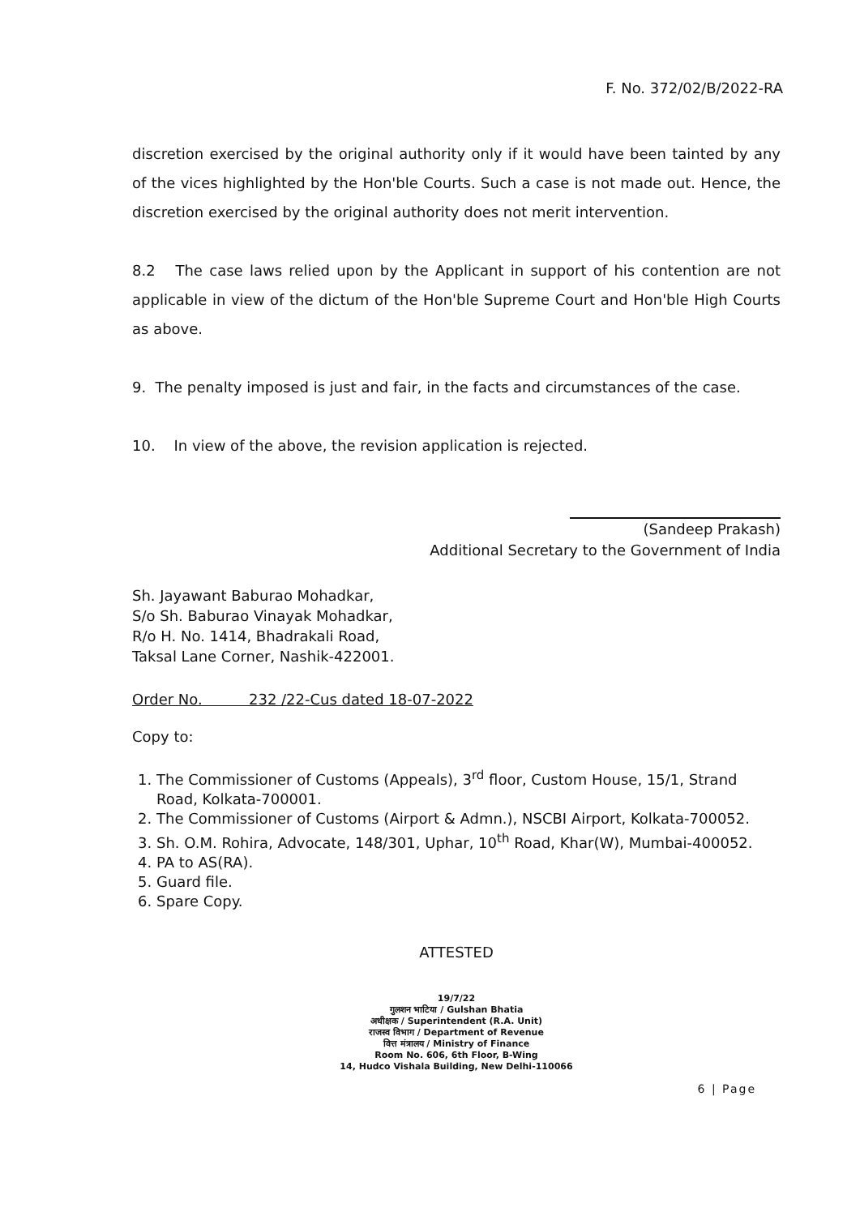F. No. 372/02/B/2022-RA
discretion exercised by the original authority only if it would have been tainted by any of the vices highlighted by the Hon'ble Courts. Such a case is not made out. Hence, the discretion exercised by the original authority does not merit intervention.
8.2 The case laws relied upon by the Applicant in support of his contention are not applicable in view of the dictum of the Hon'ble Supreme Court and Hon'ble High Courts as above.
9. The penalty imposed is just and fair, in the facts and circumstances of the case.
10. In view of the above, the revision application is rejected.
(Sandeep Prakash)
Additional Secretary to the Government of India
Sh. Jayawant Baburao Mohadkar,
S/o Sh. Baburao Vinayak Mohadkar,
R/o H. No. 1414, Bhadrakali Road,
Taksal Lane Corner, Nashik-422001.
Order No. 232 /22-Cus dated 18-07-2022
Copy to:
1. The Commissioner of Customs (Appeals), 3<sup>rd</sup> floor, Custom House, 15/1, Strand Road, Kolkata-700001.
2. The Commissioner of Customs (Airport & Admn.), NSCBI Airport, Kolkata-700052.
3. Sh. O.M. Rohira, Advocate, 148/301, Uphar, 10<sup>th</sup> Road, Khar(W), Mumbai-400052.
4. PA to AS(RA).
5. Guard file.
6. Spare Copy.
ATTESTED
19/7/22
गुलशन भाटिया / Gulshan Bhatia
अधीक्षक / Superintendent (R.A. Unit)
राजस्व विभाग / Department of Revenue
वित्त मंत्रालय / Ministry of Finance
Room No. 606, 6th Floor, B-Wing
14, Hudco Vishala Building, New Delhi-110066
6 | Page